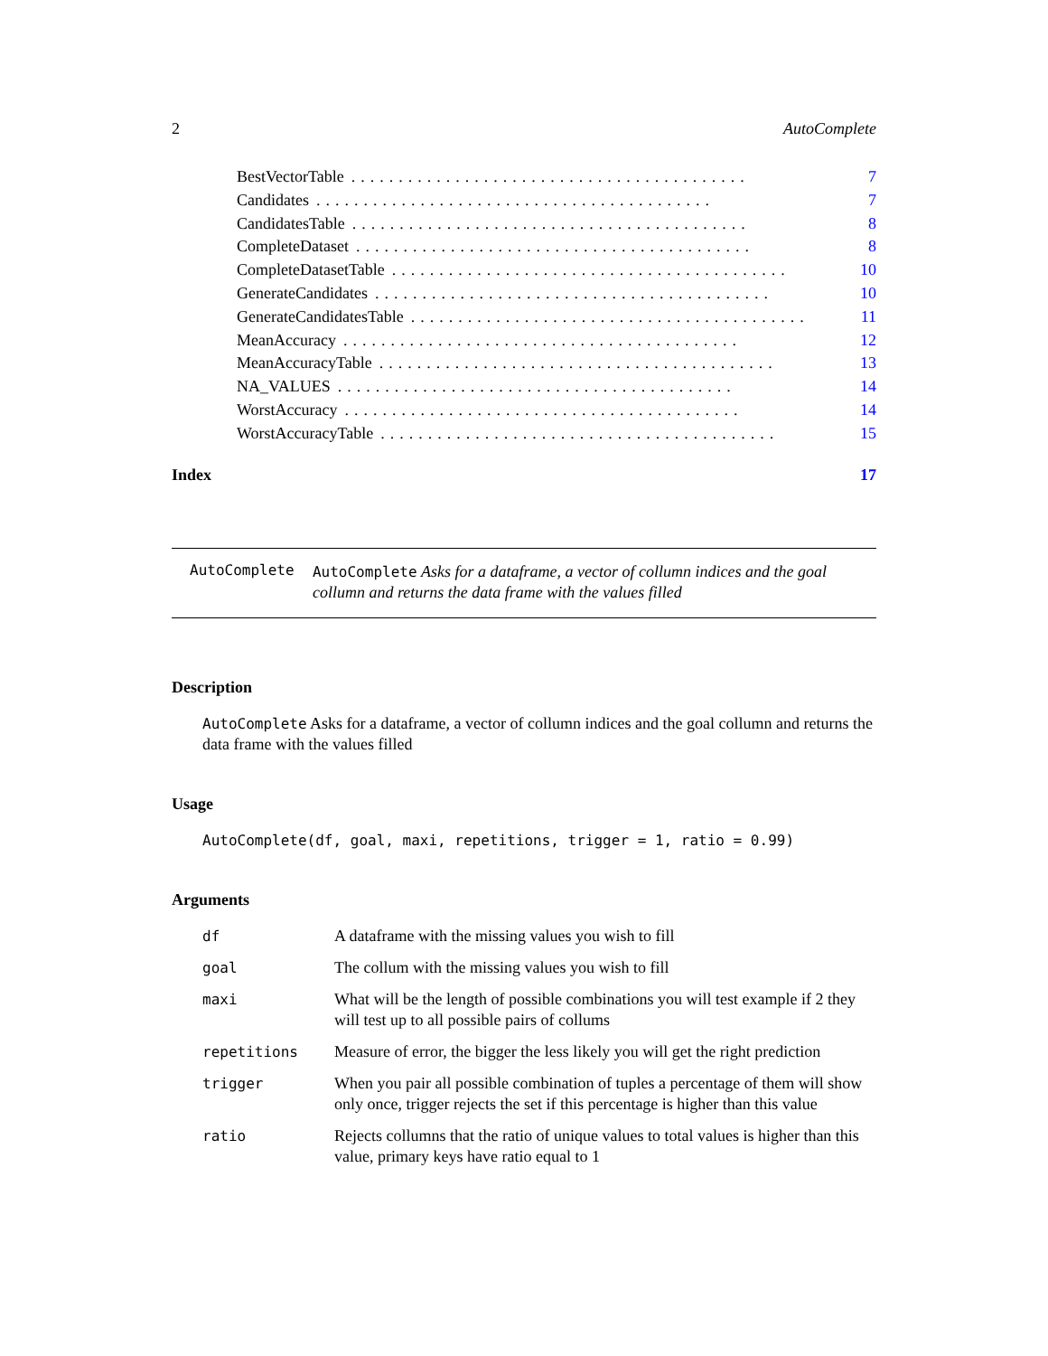2 AutoComplete
BestVectorTable.......................................... 7
Candidates.......................................... 7
CandidatesTable.......................................... 8
CompleteDataset.......................................... 8
CompleteDatasetTable.......................................... 10
GenerateCandidates.......................................... 10
GenerateCandidatesTable.......................................... 11
MeanAccuracy.......................................... 12
MeanAccuracyTable.......................................... 13
NA_VALUES.......................................... 14
WorstAccuracy.......................................... 14
WorstAccuracyTable.......................................... 15
Index 17
AutoComplete
AutoComplete Asks for a dataframe, a vector of collumn indices and the goal collumn and returns the data frame with the values filled
Description
AutoComplete Asks for a dataframe, a vector of collumn indices and the goal collumn and returns the data frame with the values filled
Usage
AutoComplete(df, goal, maxi, repetitions, trigger = 1, ratio = 0.99)
Arguments
| df | A dataframe with the missing values you wish to fill |
| goal | The collum with the missing values you wish to fill |
| maxi | What will be the length of possible combinations you will test example if 2 they will test up to all possible pairs of collums |
| repetitions | Measure of error, the bigger the less likely you will get the right prediction |
| trigger | When you pair all possible combination of tuples a percentage of them will show only once, trigger rejects the set if this percentage is higher than this value |
| ratio | Rejects collumns that the ratio of unique values to total values is higher than this value, primary keys have ratio equal to 1 |